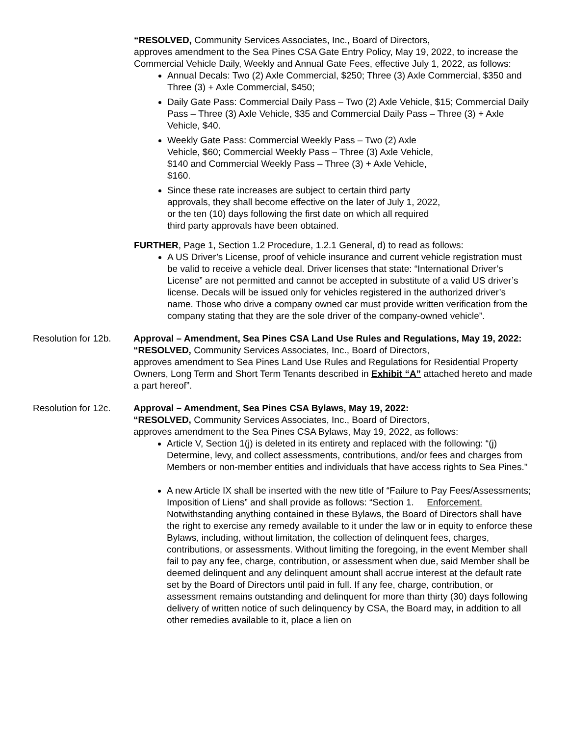“RESOLVED, Community Services Associates, Inc., Board of Directors,
approves amendment to the Sea Pines CSA Gate Entry Policy, May 19, 2022, to increase the Commercial Vehicle Daily, Weekly and Annual Gate Fees, effective July 1, 2022, as follows:
Annual Decals: Two (2) Axle Commercial, $250; Three (3) Axle Commercial, $350 and Three (3) + Axle Commercial, $450;
Daily Gate Pass: Commercial Daily Pass – Two (2) Axle Vehicle, $15; Commercial Daily Pass – Three (3) Axle Vehicle, $35 and Commercial Daily Pass – Three (3) + Axle Vehicle, $40.
Weekly Gate Pass: Commercial Weekly Pass – Two (2) Axle
Vehicle, $60; Commercial Weekly Pass – Three (3) Axle Vehicle,
$140 and Commercial Weekly Pass – Three (3) + Axle Vehicle,
$160.
Since these rate increases are subject to certain third party
approvals, they shall become effective on the later of July 1, 2022,
or the ten (10) days following the first date on which all required
third party approvals have been obtained.
FURTHER, Page 1, Section 1.2 Procedure, 1.2.1 General, d) to read as follows:
A US Driver’s License, proof of vehicle insurance and current vehicle registration must be valid to receive a vehicle deal. Driver licenses that state: “International Driver’s License” are not permitted and cannot be accepted in substitute of a valid US driver’s license. Decals will be issued only for vehicles registered in the authorized driver’s name. Those who drive a company owned car must provide written verification from the company stating that they are the sole driver of the company-owned vehicle”.
Resolution for 12b.
Approval – Amendment, Sea Pines CSA Land Use Rules and Regulations, May 19, 2022:
“RESOLVED, Community Services Associates, Inc., Board of Directors,
approves amendment to Sea Pines Land Use Rules and Regulations for Residential Property Owners, Long Term and Short Term Tenants described in Exhibit “A” attached hereto and made a part hereof”.
Resolution for 12c.
Approval – Amendment, Sea Pines CSA Bylaws, May 19, 2022:
“RESOLVED, Community Services Associates, Inc., Board of Directors,
approves amendment to the Sea Pines CSA Bylaws, May 19, 2022, as follows:
Article V, Section 1(j) is deleted in its entirety and replaced with the following: “(j) Determine, levy, and collect assessments, contributions, and/or fees and charges from Members or non-member entities and individuals that have access rights to Sea Pines.”
A new Article IX shall be inserted with the new title of “Failure to Pay Fees/Assessments; Imposition of Liens” and shall provide as follows: “Section 1. Enforcement. Notwithstanding anything contained in these Bylaws, the Board of Directors shall have the right to exercise any remedy available to it under the law or in equity to enforce these Bylaws, including, without limitation, the collection of delinquent fees, charges, contributions, or assessments. Without limiting the foregoing, in the event Member shall fail to pay any fee, charge, contribution, or assessment when due, said Member shall be deemed delinquent and any delinquent amount shall accrue interest at the default rate set by the Board of Directors until paid in full. If any fee, charge, contribution, or assessment remains outstanding and delinquent for more than thirty (30) days following delivery of written notice of such delinquency by CSA, the Board may, in addition to all other remedies available to it, place a lien on